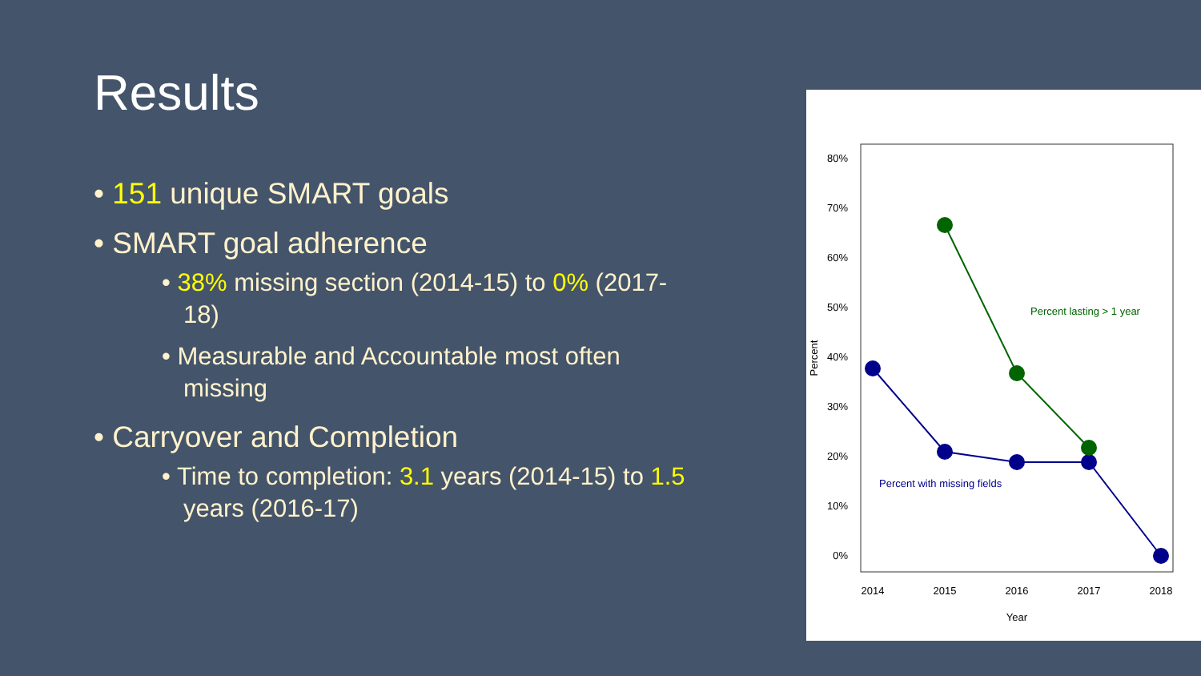Results
• 151 unique SMART goals
• SMART goal adherence
• 38% missing section (2014-15) to 0% (2017-18)
• Measurable and Accountable most often missing
• Carryover and Completion
• Time to completion: 3.1 years (2014-15) to 1.5 years (2016-17)
80%
70%
60%
50%
40%
30%
20%
10%
0%
2014
2015
2016
2017
2018
Year
Percent
Percent lasting > 1 year
Percent with missing fields